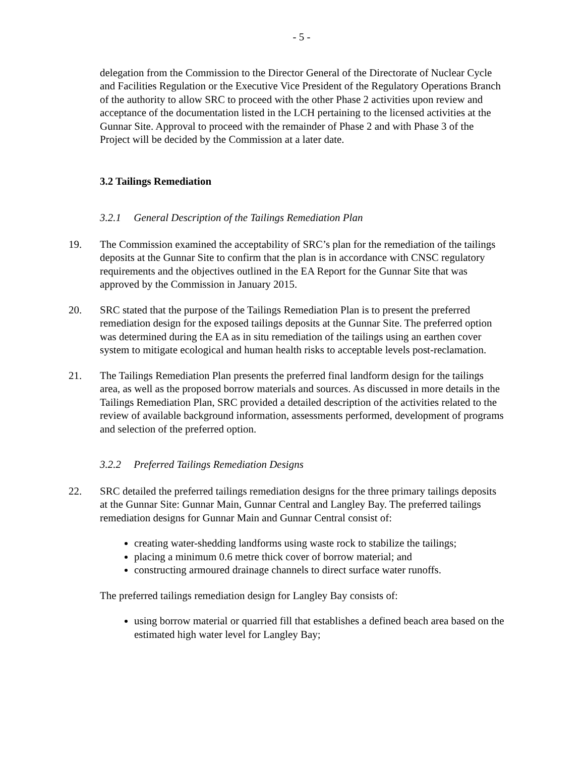- 5 -
delegation from the Commission to the Director General of the Directorate of Nuclear Cycle and Facilities Regulation or the Executive Vice President of the Regulatory Operations Branch of the authority to allow SRC to proceed with the other Phase 2 activities upon review and acceptance of the documentation listed in the LCH pertaining to the licensed activities at the Gunnar Site. Approval to proceed with the remainder of Phase 2 and with Phase 3 of the Project will be decided by the Commission at a later date.
3.2 Tailings Remediation
3.2.1 General Description of the Tailings Remediation Plan
19. The Commission examined the acceptability of SRC’s plan for the remediation of the tailings deposits at the Gunnar Site to confirm that the plan is in accordance with CNSC regulatory requirements and the objectives outlined in the EA Report for the Gunnar Site that was approved by the Commission in January 2015.
20. SRC stated that the purpose of the Tailings Remediation Plan is to present the preferred remediation design for the exposed tailings deposits at the Gunnar Site. The preferred option was determined during the EA as in situ remediation of the tailings using an earthen cover system to mitigate ecological and human health risks to acceptable levels post-reclamation.
21. The Tailings Remediation Plan presents the preferred final landform design for the tailings area, as well as the proposed borrow materials and sources. As discussed in more details in the Tailings Remediation Plan, SRC provided a detailed description of the activities related to the review of available background information, assessments performed, development of programs and selection of the preferred option.
3.2.2 Preferred Tailings Remediation Designs
22. SRC detailed the preferred tailings remediation designs for the three primary tailings deposits at the Gunnar Site: Gunnar Main, Gunnar Central and Langley Bay. The preferred tailings remediation designs for Gunnar Main and Gunnar Central consist of:
creating water-shedding landforms using waste rock to stabilize the tailings;
placing a minimum 0.6 metre thick cover of borrow material; and
constructing armoured drainage channels to direct surface water runoffs.
The preferred tailings remediation design for Langley Bay consists of:
using borrow material or quarried fill that establishes a defined beach area based on the estimated high water level for Langley Bay;